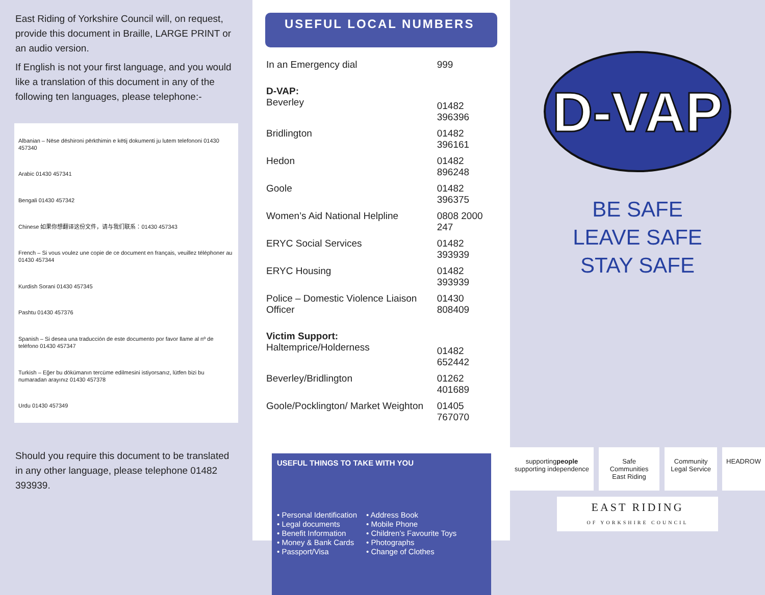East Riding of Yorkshire Council will, on request, provide this document in Braille, LARGE PRINT or an audio version.
If English is not your first language, and you would like a translation of this document in any of the following ten languages, please telephone:-
Albanian – Nëse dëshironi përkthimin e këtij dokumenti ju lutem telefononi 01430 457340
Arabic 01430 457341
Bengali 01430 457342
Chinese 如果你想翻译这份文件，请与我们联系：01430 457343
French – Si vous voulez une copie de ce document en français, veuillez téléphoner au 01430 457344
Kurdish Sorani 01430 457345
Pashtu 01430 457376
Spanish – Si desea una traducción de este documento por favor llame al nº de teléfono 01430 457347
Turkish – Eğer bu dökümanın tercüme edilmesini istiyorsanız, lütfen bizi bu numaradan arayınız 01430 457378
Urdu 01430 457349
Should you require this document to be translated in any other language, please telephone 01482 393939.
USEFUL LOCAL NUMBERS
| In an Emergency dial | 999 |
| D-VAP: Beverley | 01482 396396 |
| Bridlington | 01482 396161 |
| Hedon | 01482 896248 |
| Goole | 01482 396375 |
| Women’s Aid National Helpline | 0808 2000 247 |
| ERYC Social Services | 01482 393939 |
| ERYC Housing | 01482 393939 |
| Police – Domestic Violence Liaison Officer | 01430 808409 |
| Victim Support: Haltemprice/Holderness | 01482 652442 |
| Beverley/Bridlington | 01262 401689 |
| Goole/Pocklington/ Market Weighton | 01405 767070 |
USEFUL THINGS TO TAKE WITH YOU
• Personal Identification
• Legal documents
• Benefit Information
• Money & Bank Cards
• Passport/Visa
• Address Book
• Mobile Phone
• Children’s Favourite Toys
• Photographs
• Change of Clothes
D-VAP
BE SAFE
LEAVE SAFE
STAY SAFE
supportingpeople supporting independence Safe Communities East Riding Community Legal Service HEADROW
EAST RIDING
OF YORKSHIRE COUNCIL